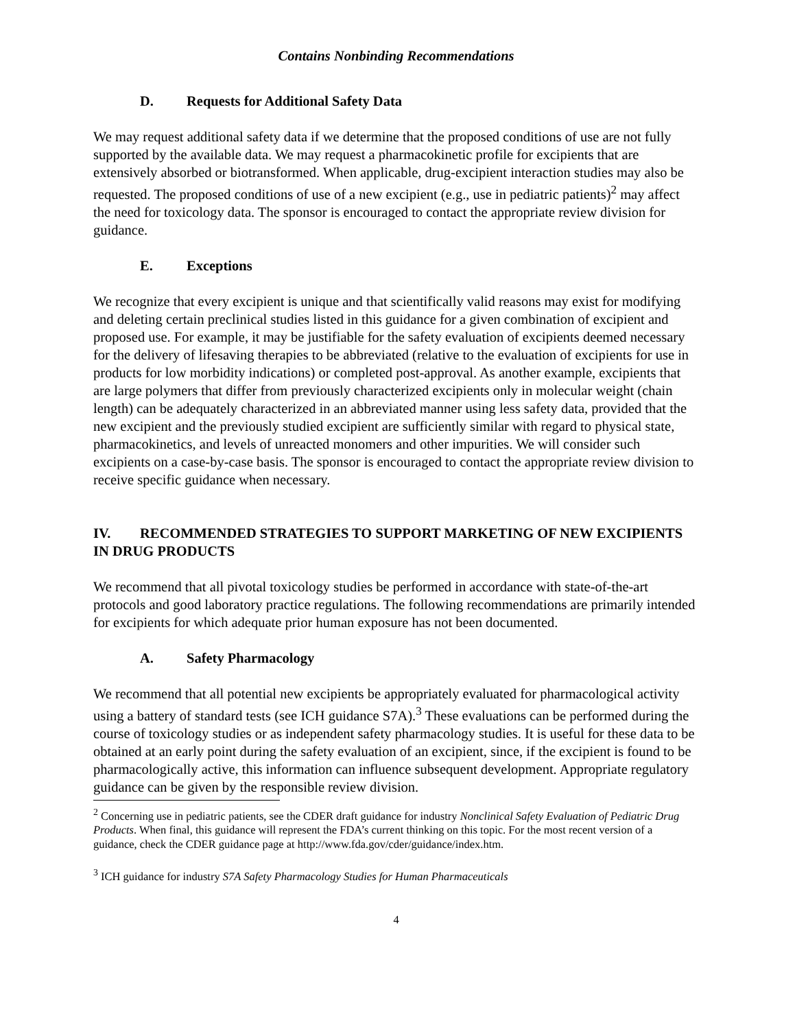Contains Nonbinding Recommendations
D. Requests for Additional Safety Data
We may request additional safety data if we determine that the proposed conditions of use are not fully supported by the available data. We may request a pharmacokinetic profile for excipients that are extensively absorbed or biotransformed. When applicable, drug-excipient interaction studies may also be requested. The proposed conditions of use of a new excipient (e.g., use in pediatric patients)<sup>2</sup> may affect the need for toxicology data. The sponsor is encouraged to contact the appropriate review division for guidance.
E. Exceptions
We recognize that every excipient is unique and that scientifically valid reasons may exist for modifying and deleting certain preclinical studies listed in this guidance for a given combination of excipient and proposed use. For example, it may be justifiable for the safety evaluation of excipients deemed necessary for the delivery of lifesaving therapies to be abbreviated (relative to the evaluation of excipients for use in products for low morbidity indications) or completed post-approval. As another example, excipients that are large polymers that differ from previously characterized excipients only in molecular weight (chain length) can be adequately characterized in an abbreviated manner using less safety data, provided that the new excipient and the previously studied excipient are sufficiently similar with regard to physical state, pharmacokinetics, and levels of unreacted monomers and other impurities. We will consider such excipients on a case-by-case basis. The sponsor is encouraged to contact the appropriate review division to receive specific guidance when necessary.
IV. RECOMMENDED STRATEGIES TO SUPPORT MARKETING OF NEW EXCIPIENTS IN DRUG PRODUCTS
We recommend that all pivotal toxicology studies be performed in accordance with state-of-the-art protocols and good laboratory practice regulations. The following recommendations are primarily intended for excipients for which adequate prior human exposure has not been documented.
A. Safety Pharmacology
We recommend that all potential new excipients be appropriately evaluated for pharmacological activity using a battery of standard tests (see ICH guidance S7A).<sup>3</sup> These evaluations can be performed during the course of toxicology studies or as independent safety pharmacology studies. It is useful for these data to be obtained at an early point during the safety evaluation of an excipient, since, if the excipient is found to be pharmacologically active, this information can influence subsequent development. Appropriate regulatory guidance can be given by the responsible review division.
<sup>2</sup> Concerning use in pediatric patients, see the CDER draft guidance for industry Nonclinical Safety Evaluation of Pediatric Drug Products. When final, this guidance will represent the FDA’s current thinking on this topic. For the most recent version of a guidance, check the CDER guidance page at http://www.fda.gov/cder/guidance/index.htm.
<sup>3</sup> ICH guidance for industry S7A Safety Pharmacology Studies for Human Pharmaceuticals
4